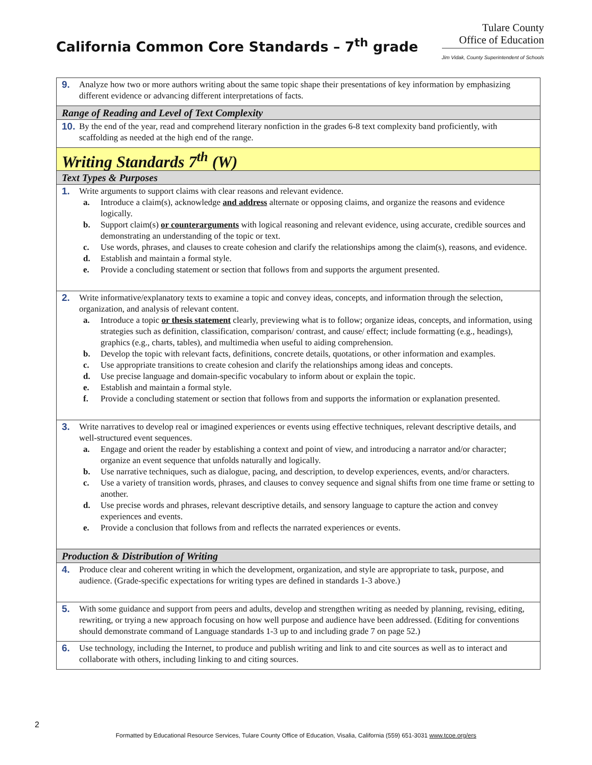California Common Core Standards – 7<sup>th</sup> grade
Tulare County
Office of Education
Jim Vidak, County Superintendent of Schools
| 9. Analyze how two or more authors writing about the same topic shape their presentations of key information by emphasizing different evidence or advancing different interpretations of facts. |
| Range of Reading and Level of Text Complexity |
| 10. By the end of the year, read and comprehend literary nonfiction in the grades 6-8 text complexity band proficiently, with scaffolding as needed at the high end of the range. |
| Writing Standards 7<sup>th</sup> (W) |
| Text Types & Purposes |
| 1. Write arguments to support claims with clear reasons and relevant evidence. a. Introduce a claim(s), acknowledge and address alternate or opposing claims, and organize the reasons and evidence logically. b. Support claim(s) or counterarguments with logical reasoning and relevant evidence, using accurate, credible sources and demonstrating an understanding of the topic or text. c. Use words, phrases, and clauses to create cohesion and clarify the relationships among the claim(s), reasons, and evidence. d. Establish and maintain a formal style. e. Provide a concluding statement or section that follows from and supports the argument presented. |
| 2. Write informative/explanatory texts to examine a topic and convey ideas, concepts, and information through the selection, organization, and analysis of relevant content. a. Introduce a topic or thesis statement clearly, previewing what is to follow; organize ideas, concepts, and information, using strategies such as definition, classification, comparison/ contrast, and cause/ effect; include formatting (e.g., headings), graphics (e.g., charts, tables), and multimedia when useful to aiding comprehension. b. Develop the topic with relevant facts, definitions, concrete details, quotations, or other information and examples. c. Use appropriate transitions to create cohesion and clarify the relationships among ideas and concepts. d. Use precise language and domain-specific vocabulary to inform about or explain the topic. e. Establish and maintain a formal style. f. Provide a concluding statement or section that follows from and supports the information or explanation presented. |
| 3. Write narratives to develop real or imagined experiences or events using effective techniques, relevant descriptive details, and well-structured event sequences. a. Engage and orient the reader by establishing a context and point of view, and introducing a narrator and/or character; organize an event sequence that unfolds naturally and logically. b. Use narrative techniques, such as dialogue, pacing, and description, to develop experiences, events, and/or characters. c. Use a variety of transition words, phrases, and clauses to convey sequence and signal shifts from one time frame or setting to another. d. Use precise words and phrases, relevant descriptive details, and sensory language to capture the action and convey experiences and events. e. Provide a conclusion that follows from and reflects the narrated experiences or events. |
| Production & Distribution of Writing |
| 4. Produce clear and coherent writing in which the development, organization, and style are appropriate to task, purpose, and audience. (Grade-specific expectations for writing types are defined in standards 1-3 above.) |
| 5. With some guidance and support from peers and adults, develop and strengthen writing as needed by planning, revising, editing, rewriting, or trying a new approach focusing on how well purpose and audience have been addressed. (Editing for conventions should demonstrate command of Language standards 1-3 up to and including grade 7 on page 52.) |
| 6. Use technology, including the Internet, to produce and publish writing and link to and cite sources as well as to interact and collaborate with others, including linking to and citing sources. |
2
Formatted by Educational Resource Services, Tulare County Office of Education, Visalia, California (559) 651-3031 www.tcoe.org/ers